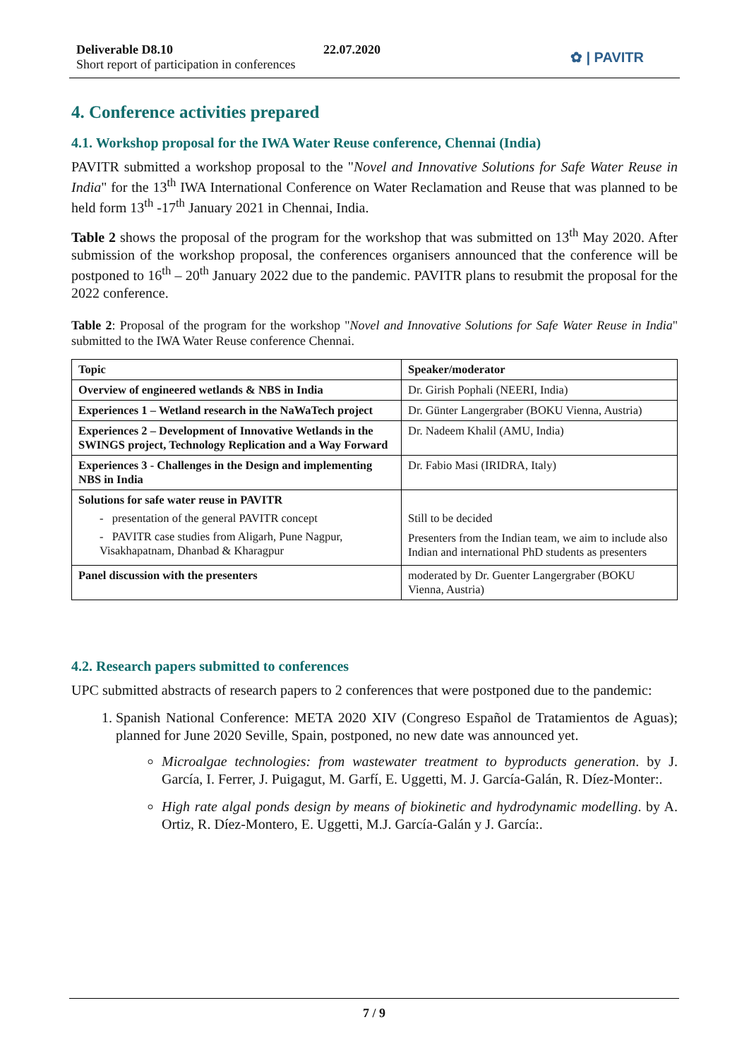Deliverable D8.10
Short report of participation in conferences
22.07.2020 ✿ | PAVITR
4. Conference activities prepared
4.1. Workshop proposal for the IWA Water Reuse conference, Chennai (India)
PAVITR submitted a workshop proposal to the "Novel and Innovative Solutions for Safe Water Reuse in India" for the 13<sup>th</sup> IWA International Conference on Water Reclamation and Reuse that was planned to be held form 13<sup>th</sup> -17<sup>th</sup> January 2021 in Chennai, India.
Table 2 shows the proposal of the program for the workshop that was submitted on 13<sup>th</sup> May 2020. After submission of the workshop proposal, the conferences organisers announced that the conference will be postponed to 16<sup>th</sup> – 20<sup>th</sup> January 2022 due to the pandemic. PAVITR plans to resubmit the proposal for the 2022 conference.
Table 2: Proposal of the program for the workshop "Novel and Innovative Solutions for Safe Water Reuse in India" submitted to the IWA Water Reuse conference Chennai.
| Topic | Speaker/moderator |
| --- | --- |
| Overview of engineered wetlands & NBS in India | Dr. Girish Pophali (NEERI, India) |
| Experiences 1 – Wetland research in the NaWaTech project | Dr. Günter Langergraber (BOKU Vienna, Austria) |
| Experiences 2 – Development of Innovative Wetlands in the SWINGS project, Technology Replication and a Way Forward | Dr. Nadeem Khalil (AMU, India) |
| Experiences 3 - Challenges in the Design and implementing NBS in India | Dr. Fabio Masi (IRIDRA, Italy) |
| Solutions for safe water reuse in PAVITR - presentation of the general PAVITR concept - PAVITR case studies from Aligarh, Pune Nagpur, Visakhapatnam, Dhanbad & Kharagpur | Still to be decided Presenters from the Indian team, we aim to include also Indian and international PhD students as presenters |
| Panel discussion with the presenters | moderated by Dr. Guenter Langergraber (BOKU Vienna, Austria) |
4.2. Research papers submitted to conferences
UPC submitted abstracts of research papers to 2 conferences that were postponed due to the pandemic:
1. Spanish National Conference: META 2020 XIV (Congreso Español de Tratamientos de Aguas); planned for June 2020 Seville, Spain, postponed, no new date was announced yet.
Microalgae technologies: from wastewater treatment to byproducts generation. by J. García, I. Ferrer, J. Puigagut, M. Garfí, E. Uggetti, M. J. García-Galán, R. Díez-Monter:.
High rate algal ponds design by means of biokinetic and hydrodynamic modelling. by A. Ortiz, R. Díez-Montero, E. Uggetti, M.J. García-Galán y J. García:.
7 / 9